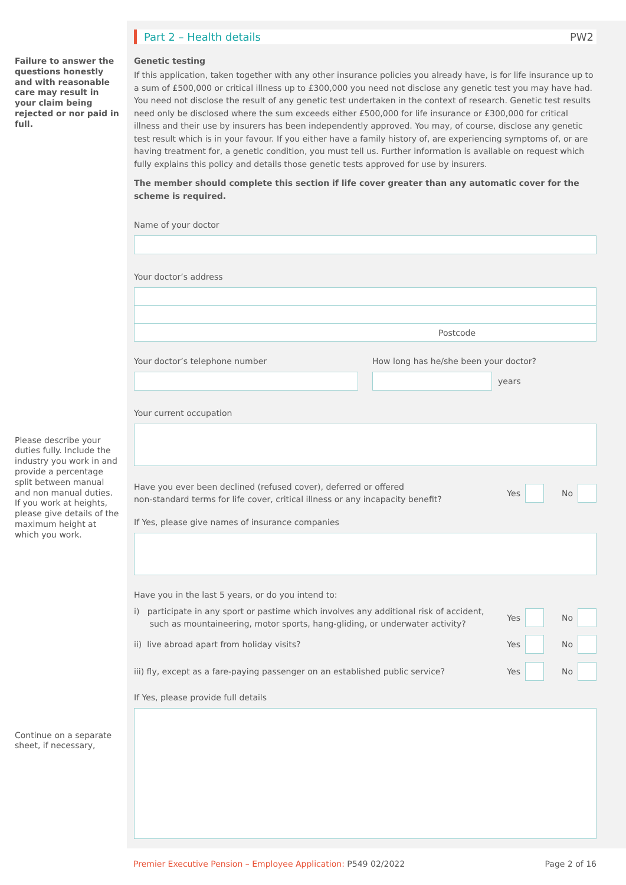Failure to answer the questions honestly and with reasonable care may result in your claim being rejected or nor paid in full.
Please describe your duties fully. Include the industry you work in and provide a percentage split between manual and non manual duties. If you work at heights, please give details of the maximum height at which you work.
Continue on a separate sheet, if necessary,
Part 2 – Health details PW2
Genetic testing
If this application, taken together with any other insurance policies you already have, is for life insurance up to a sum of £500,000 or critical illness up to £300,000 you need not disclose any genetic test you may have had. You need not disclose the result of any genetic test undertaken in the context of research. Genetic test results need only be disclosed where the sum exceeds either £500,000 for life insurance or £300,000 for critical illness and their use by insurers has been independently approved. You may, of course, disclose any genetic test result which is in your favour. If you either have a family history of, are experiencing symptoms of, or are having treatment for, a genetic condition, you must tell us. Further information is available on request which fully explains this policy and details those genetic tests approved for use by insurers.
The member should complete this section if life cover greater than any automatic cover for the scheme is required.
Name of your doctor
Your doctor’s address
Postcode
Your doctor’s telephone number How long has he/she been your doctor?
years
Your current occupation
Have you ever been declined (refused cover), deferred or offered
non-standard terms for life cover, critical illness or any incapacity benefit?
Yes No
If Yes, please give names of insurance companies
Have you in the last 5 years, or do you intend to:
i) participate in any sport or pastime which involves any additional risk of accident,
such as mountaineering, motor sports, hang-gliding, or underwater activity?
Yes No
ii) live abroad apart from holiday visits?
Yes No
iii) fly, except as a fare-paying passenger on an established public service?
Yes No
If Yes, please provide full details
Premier Executive Pension – Employee Application: P549 02/2022 Page 2 of 16